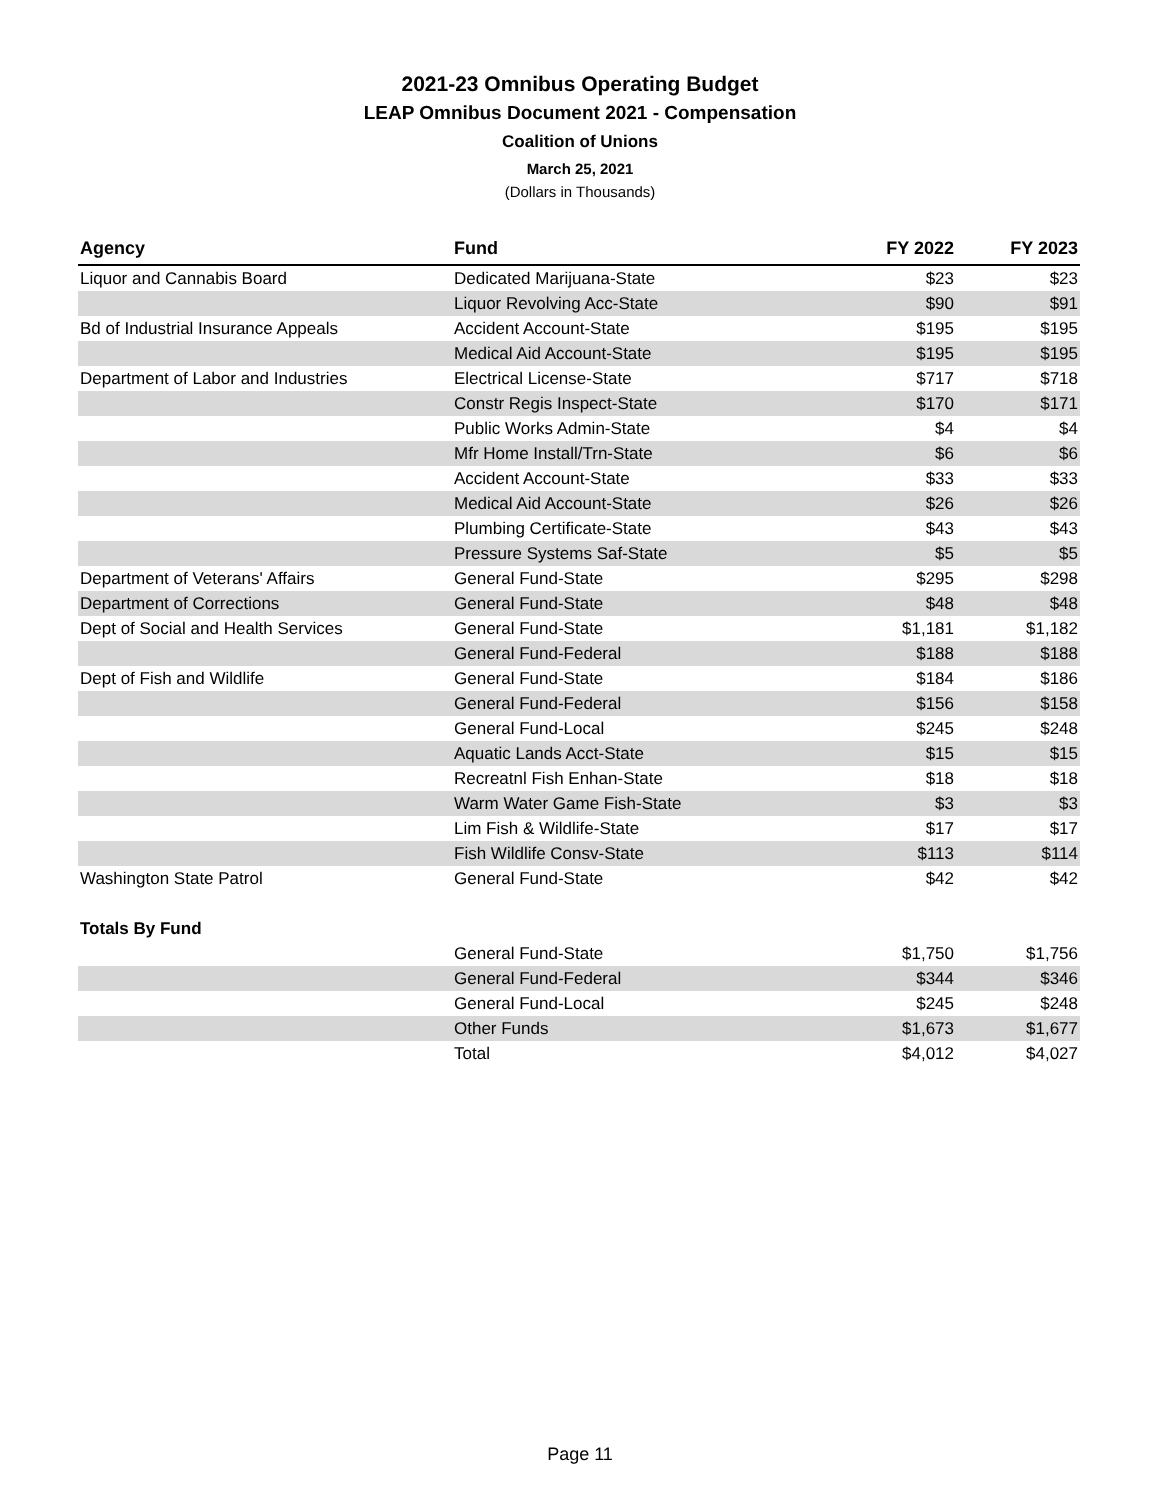2021-23 Omnibus Operating Budget
LEAP Omnibus Document 2021 - Compensation
Coalition of Unions
March 25, 2021
(Dollars in Thousands)
| Agency | Fund | FY 2022 | FY 2023 |
| --- | --- | --- | --- |
| Liquor and Cannabis Board | Dedicated Marijuana-State | $23 | $23 |
| | Liquor Revolving Acc-State | $90 | $91 |
| Bd of Industrial Insurance Appeals | Accident Account-State | $195 | $195 |
| | Medical Aid Account-State | $195 | $195 |
| Department of Labor and Industries | Electrical License-State | $717 | $718 |
| | Constr Regis Inspect-State | $170 | $171 |
| | Public Works Admin-State | $4 | $4 |
| | Mfr Home Install/Trn-State | $6 | $6 |
| | Accident Account-State | $33 | $33 |
| | Medical Aid Account-State | $26 | $26 |
| | Plumbing Certificate-State | $43 | $43 |
| | Pressure Systems Saf-State | $5 | $5 |
| Department of Veterans' Affairs | General Fund-State | $295 | $298 |
| Department of Corrections | General Fund-State | $48 | $48 |
| Dept of Social and Health Services | General Fund-State | $1,181 | $1,182 |
| | General Fund-Federal | $188 | $188 |
| Dept of Fish and Wildlife | General Fund-State | $184 | $186 |
| | General Fund-Federal | $156 | $158 |
| | General Fund-Local | $245 | $248 |
| | Aquatic Lands Acct-State | $15 | $15 |
| | Recreatnl Fish Enhan-State | $18 | $18 |
| | Warm Water Game Fish-State | $3 | $3 |
| | Lim Fish & Wildlife-State | $17 | $17 |
| | Fish Wildlife Consv-State | $113 | $114 |
| Washington State Patrol | General Fund-State | $42 | $42 |
| Totals By Fund | | | |
| | General Fund-State | $1,750 | $1,756 |
| | General Fund-Federal | $344 | $346 |
| | General Fund-Local | $245 | $248 |
| | Other Funds | $1,673 | $1,677 |
| | Total | $4,012 | $4,027 |
Page 11